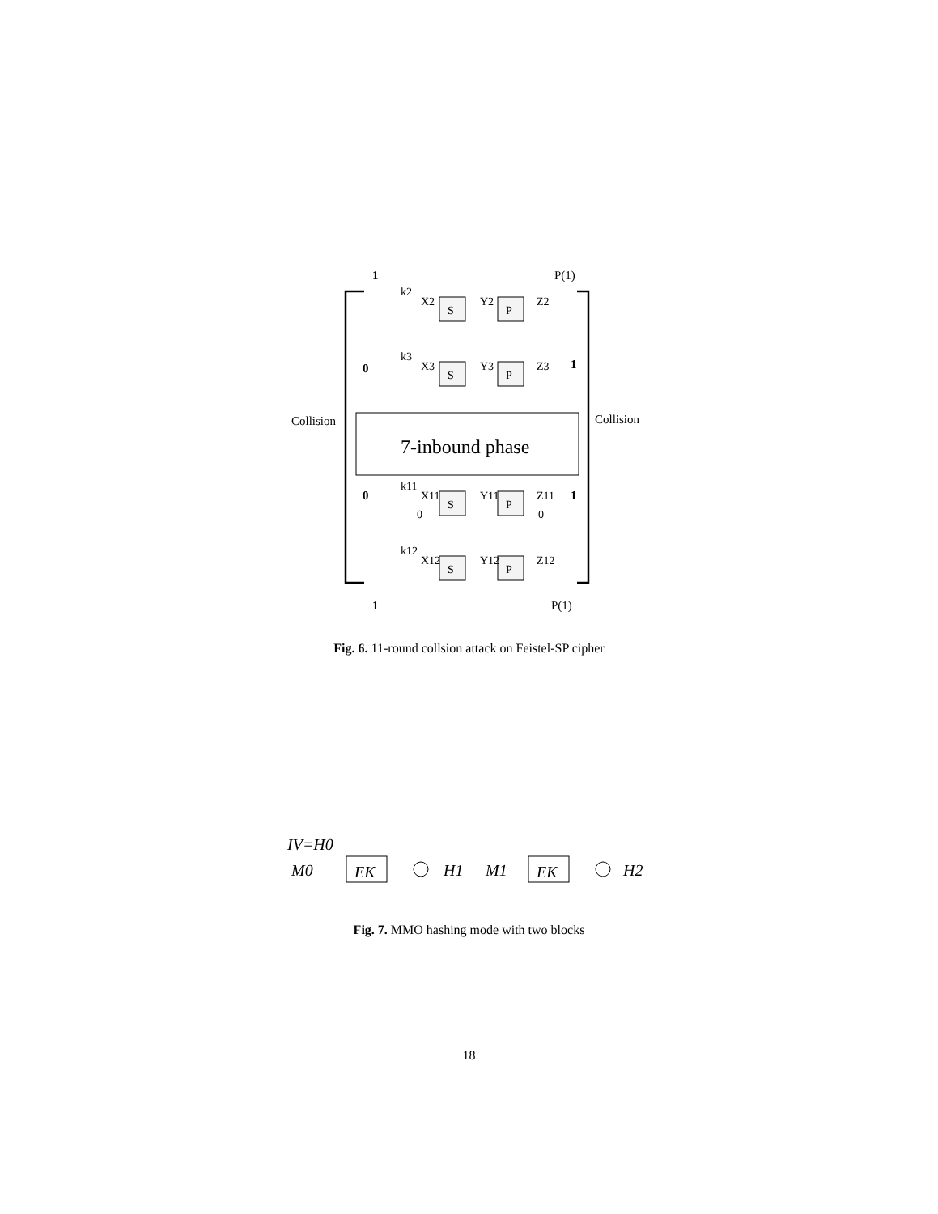1
P(1)
Collision
Collision
0
1
0
1
1
P(1)
7-inbound phase
S
P
k2
X2
Y2
Z2
S
P
k3
X3
Y3
Z3
S
P
k11
X11
Y11
Z11
0
0
S
P
k12
X12
Y12
Z12
Fig. 6. 11-round collsion attack on Feistel-SP cipher
IV=H0
M0
EK
H1
M1
EK
H2
Fig. 7. MMO hashing mode with two blocks
18